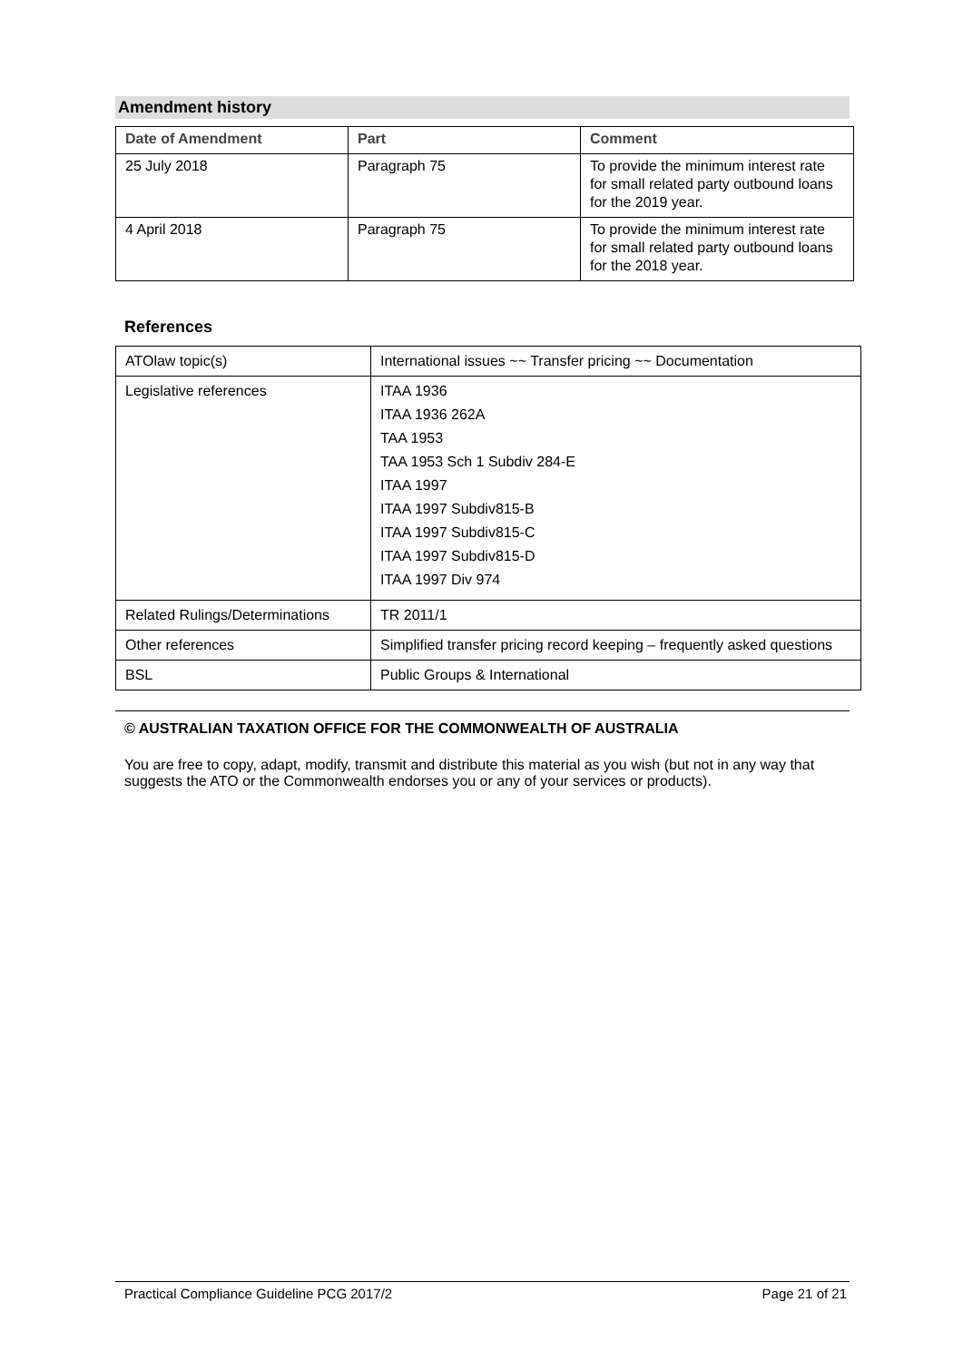Amendment history
| Date of Amendment | Part | Comment |
| --- | --- | --- |
| 25 July 2018 | Paragraph 75 | To provide the minimum interest rate for small related party outbound loans for the 2019 year. |
| 4 April 2018 | Paragraph 75 | To provide the minimum interest rate for small related party outbound loans for the 2018 year. |
References
| ATOlaw topic(s) | International issues ~~ Transfer pricing ~~ Documentation |
| Legislative references | ITAA 1936 ITAA 1936 262A TAA 1953 TAA 1953 Sch 1 Subdiv 284-E ITAA 1997 ITAA 1997 Subdiv815-B ITAA 1997 Subdiv815-C ITAA 1997 Subdiv815-D ITAA 1997 Div 974 |
| Related Rulings/Determinations | TR 2011/1 |
| Other references | Simplified transfer pricing record keeping – frequently asked questions |
| BSL | Public Groups & International |
© AUSTRALIAN TAXATION OFFICE FOR THE COMMONWEALTH OF AUSTRALIA
You are free to copy, adapt, modify, transmit and distribute this material as you wish (but not in any way that suggests the ATO or the Commonwealth endorses you or any of your services or products).
Practical Compliance Guideline PCG 2017/2 Page 21 of 21